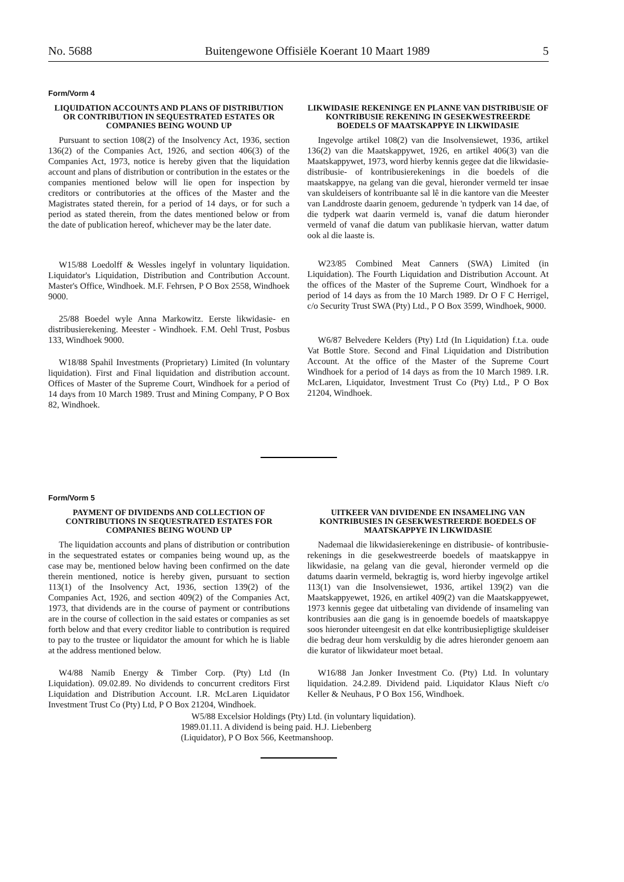No. 5688 Buitengewone Offisiële Koerant 10 Maart 1989 5
Form/Vorm 4
LIQUIDATION ACCOUNTS AND PLANS OF DISTRIBUTION OR CONTRIBUTION IN SEQUESTRATED ESTATES OR COMPANIES BEING WOUND UP
Pursuant to section 108(2) of the Insolvency Act, 1936, section 136(2) of the Companies Act, 1926, and section 406(3) of the Companies Act, 1973, notice is hereby given that the liquidation account and plans of distribution or contribution in the estates or the companies mentioned below will lie open for inspection by creditors or contributories at the offices of the Master and the Magistrates stated therein, for a period of 14 days, or for such a period as stated therein, from the dates mentioned below or from the date of publication hereof, whichever may be the later date.
W15/88 Loedolff & Wessles ingelyf in voluntary liquidation. Liquidator's Liquidation, Distribution and Contribution Account. Master's Office, Windhoek. M.F. Fehrsen, P O Box 2558, Windhoek 9000.
25/88 Boedel wyle Anna Markowitz. Eerste likwidasie- en distribusierekening. Meester - Windhoek. F.M. Oehl Trust, Posbus 133, Windhoek 9000.
W18/88 Spahil Investments (Proprietary) Limited (In voluntary liquidation). First and Final liquidation and distribution account. Offices of Master of the Supreme Court, Windhoek for a period of 14 days from 10 March 1989. Trust and Mining Company, P O Box 82, Windhoek.
LIKWIDASIE REKENINGE EN PLANNE VAN DISTRIBUSIE OF KONTRIBUSIE REKENING IN GESEKWESTREERDE BOEDELS OF MAATSKAPPYE IN LIKWIDASIE
Ingevolge artikel 108(2) van die Insolvensiewet, 1936, artikel 136(2) van die Maatskappywet, 1926, en artikel 406(3) van die Maatskappywet, 1973, word hierby kennis gegee dat die likwidasie- distribusie- of kontribusierekenings in die boedels of die maatskappye, na gelang van die geval, hieronder vermeld ter insae van skuldeisers of kontribuante sal lê in die kantore van die Meester van Landdroste daarin genoem, gedurende 'n tydperk van 14 dae, of die tydperk wat daarin vermeld is, vanaf die datum hieronder vermeld of vanaf die datum van publikasie hiervan, watter datum ook al die laaste is.
W23/85 Combined Meat Canners (SWA) Limited (in Liquidation). The Fourth Liquidation and Distribution Account. At the offices of the Master of the Supreme Court, Windhoek for a period of 14 days as from the 10 March 1989. Dr O F C Herrigel, c/o Security Trust SWA (Pty) Ltd., P O Box 3599, Windhoek, 9000.
W6/87 Belvedere Kelders (Pty) Ltd (In Liquidation) f.t.a. oude Vat Bottle Store. Second and Final Liquidation and Distribution Account. At the office of the Master of the Supreme Court Windhoek for a period of 14 days as from the 10 March 1989. I.R. McLaren, Liquidator, Investment Trust Co (Pty) Ltd., P O Box 21204, Windhoek.
Form/Vorm 5
PAYMENT OF DIVIDENDS AND COLLECTION OF CONTRIBUTIONS IN SEQUESTRATED ESTATES FOR COMPANIES BEING WOUND UP
The liquidation accounts and plans of distribution or contribution in the sequestrated estates or companies being wound up, as the case may be, mentioned below having been confirmed on the date therein mentioned, notice is hereby given, pursuant to section 113(1) of the Insolvency Act, 1936, section 139(2) of the Companies Act, 1926, and section 409(2) of the Companies Act, 1973, that dividends are in the course of payment or contributions are in the course of collection in the said estates or companies as set forth below and that every creditor liable to contribution is required to pay to the trustee or liquidator the amount for which he is liable at the address mentioned below.
W4/88 Namib Energy & Timber Corp. (Pty) Ltd (In Liquidation). 09.02.89. No dividends to concurrent creditors First Liquidation and Distribution Account. I.R. McLaren Liquidator Investment Trust Co (Pty) Ltd, P O Box 21204, Windhoek.
UITKEER VAN DIVIDENDE EN INSAMELING VAN KONTRIBUSIES IN GESEKWESTREERDE BOEDELS OF MAATSKAPPYE IN LIKWIDASIE
Nademaal die likwidasierekeninge en distribusie- of kontribusie-rekenings in die gesekwestreerde boedels of maatskappye in likwidasie, na gelang van die geval, hieronder vermeld op die datums daarin vermeld, bekragtig is, word hierby ingevolge artikel 113(1) van die Insolvensiewet, 1936, artikel 139(2) van die Maatskappyewet, 1926, en artikel 409(2) van die Maatskappyewet, 1973 kennis gegee dat uitbetaling van dividende of insameling van kontribusies aan die gang is in genoemde boedels of maatskappye soos hieronder uiteengesit en dat elke kontribusiepligtige skuldeiser die bedrag deur hom verskuldig by die adres hieronder genoem aan die kurator of likwidateur moet betaal.
W16/88 Jan Jonker Investment Co. (Pty) Ltd. In voluntary liquidation. 24.2.89. Dividend paid. Liquidator Klaus Nieft c/o Keller & Neuhaus, P O Box 156, Windhoek.
W5/88 Excelsior Holdings (Pty) Ltd. (in voluntary liquidation). 1989.01.11. A dividend is being paid. H.J. Liebenberg (Liquidator), P O Box 566, Keetmanshoop.